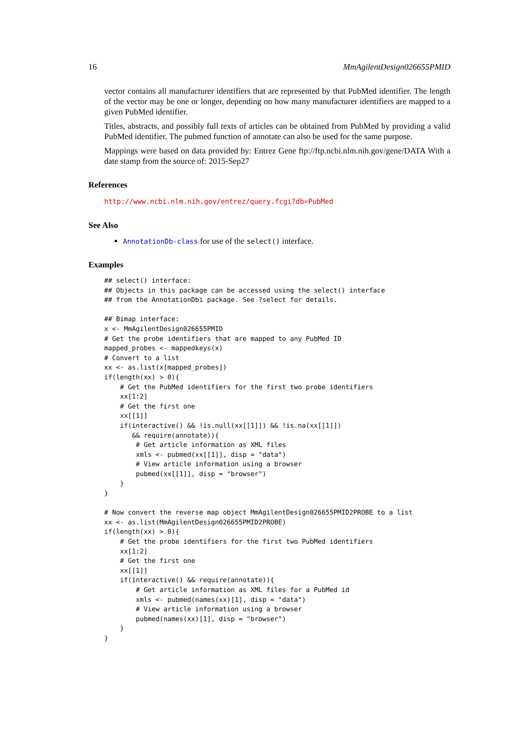16 MmAgilentDesign026655PMID
vector contains all manufacturer identifiers that are represented by that PubMed identifier. The length of the vector may be one or longer, depending on how many manufacturer identifiers are mapped to a given PubMed identifier.
Titles, abstracts, and possibly full texts of articles can be obtained from PubMed by providing a valid PubMed identifier. The pubmed function of annotate can also be used for the same purpose.
Mappings were based on data provided by: Entrez Gene ftp://ftp.ncbi.nlm.nih.gov/gene/DATA With a date stamp from the source of: 2015-Sep27
References
http://www.ncbi.nlm.nih.gov/entrez/query.fcgi?db=PubMed
See Also
AnnotationDb-class for use of the select() interface.
Examples
## select() interface:
## Objects in this package can be accessed using the select() interface
## from the AnnotationDbi package. See ?select for details.

## Bimap interface:
x <- MmAgilentDesign026655PMID
# Get the probe identifiers that are mapped to any PubMed ID
mapped_probes <- mappedkeys(x)
# Convert to a list
xx <- as.list(x[mapped_probes])
if(length(xx) > 0){
    # Get the PubMed identifiers for the first two probe identifiers
    xx[1:2]
    # Get the first one
    xx[[1]]
    if(interactive() && !is.null(xx[[1]]) && !is.na(xx[[1]])
       && require(annotate)){
        # Get article information as XML files
        xmls <- pubmed(xx[[1]], disp = "data")
        # View article information using a browser
        pubmed(xx[[1]], disp = "browser")
    }
}

# Now convert the reverse map object MmAgilentDesign026655PMID2PROBE to a list
xx <- as.list(MmAgilentDesign026655PMID2PROBE)
if(length(xx) > 0){
    # Get the probe identifiers for the first two PubMed identifiers
    xx[1:2]
    # Get the first one
    xx[[1]]
    if(interactive() && require(annotate)){
        # Get article information as XML files for a PubMed id
        xmls <- pubmed(names(xx)[1], disp = "data")
        # View article information using a browser
        pubmed(names(xx)[1], disp = "browser")
    }
}